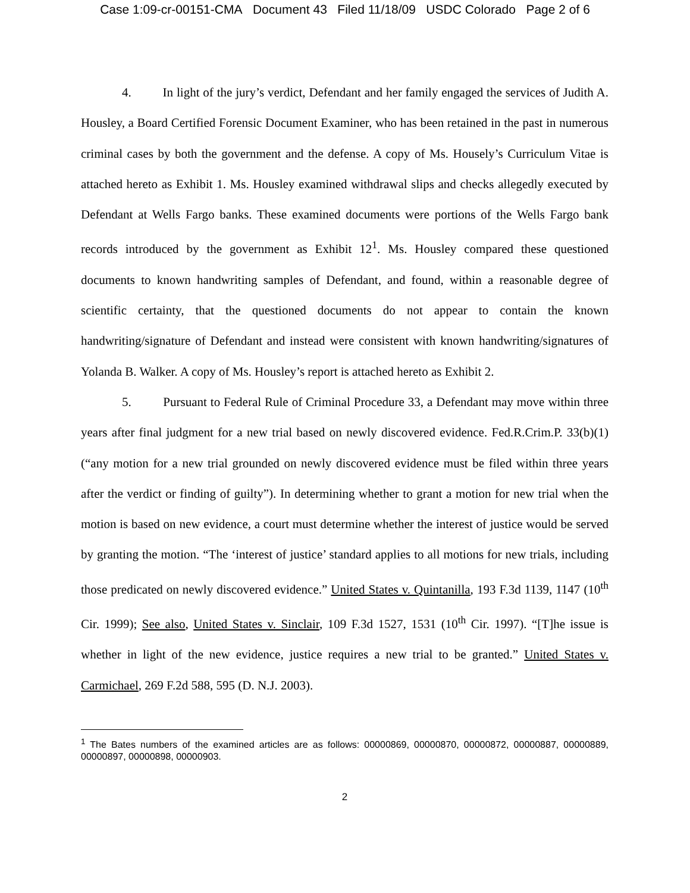Case 1:09-cr-00151-CMA Document 43 Filed 11/18/09 USDC Colorado Page 2 of 6
4. In light of the jury’s verdict, Defendant and her family engaged the services of Judith A. Housley, a Board Certified Forensic Document Examiner, who has been retained in the past in numerous criminal cases by both the government and the defense. A copy of Ms. Housely’s Curriculum Vitae is attached hereto as Exhibit 1. Ms. Housley examined withdrawal slips and checks allegedly executed by Defendant at Wells Fargo banks. These examined documents were portions of the Wells Fargo bank records introduced by the government as Exhibit 12<sup>1</sup>. Ms. Housley compared these questioned documents to known handwriting samples of Defendant, and found, within a reasonable degree of scientific certainty, that the questioned documents do not appear to contain the known handwriting/signature of Defendant and instead were consistent with known handwriting/signatures of Yolanda B. Walker. A copy of Ms. Housley’s report is attached hereto as Exhibit 2.
5. Pursuant to Federal Rule of Criminal Procedure 33, a Defendant may move within three years after final judgment for a new trial based on newly discovered evidence. Fed.R.Crim.P. 33(b)(1) (“any motion for a new trial grounded on newly discovered evidence must be filed within three years after the verdict or finding of guilty”). In determining whether to grant a motion for new trial when the motion is based on new evidence, a court must determine whether the interest of justice would be served by granting the motion. “The ‘interest of justice’ standard applies to all motions for new trials, including those predicated on newly discovered evidence.” United States v. Quintanilla, 193 F.3d 1139, 1147 (10<sup>th</sup> Cir. 1999); See also, United States v. Sinclair, 109 F.3d 1527, 1531 (10<sup>th</sup> Cir. 1997). “[T]he issue is whether in light of the new evidence, justice requires a new trial to be granted.” United States v. Carmichael, 269 F.2d 588, 595 (D. N.J. 2003).
<sup>1</sup> The Bates numbers of the examined articles are as follows: 00000869, 00000870, 00000872, 00000887, 00000889, 00000897, 00000898, 00000903.
2